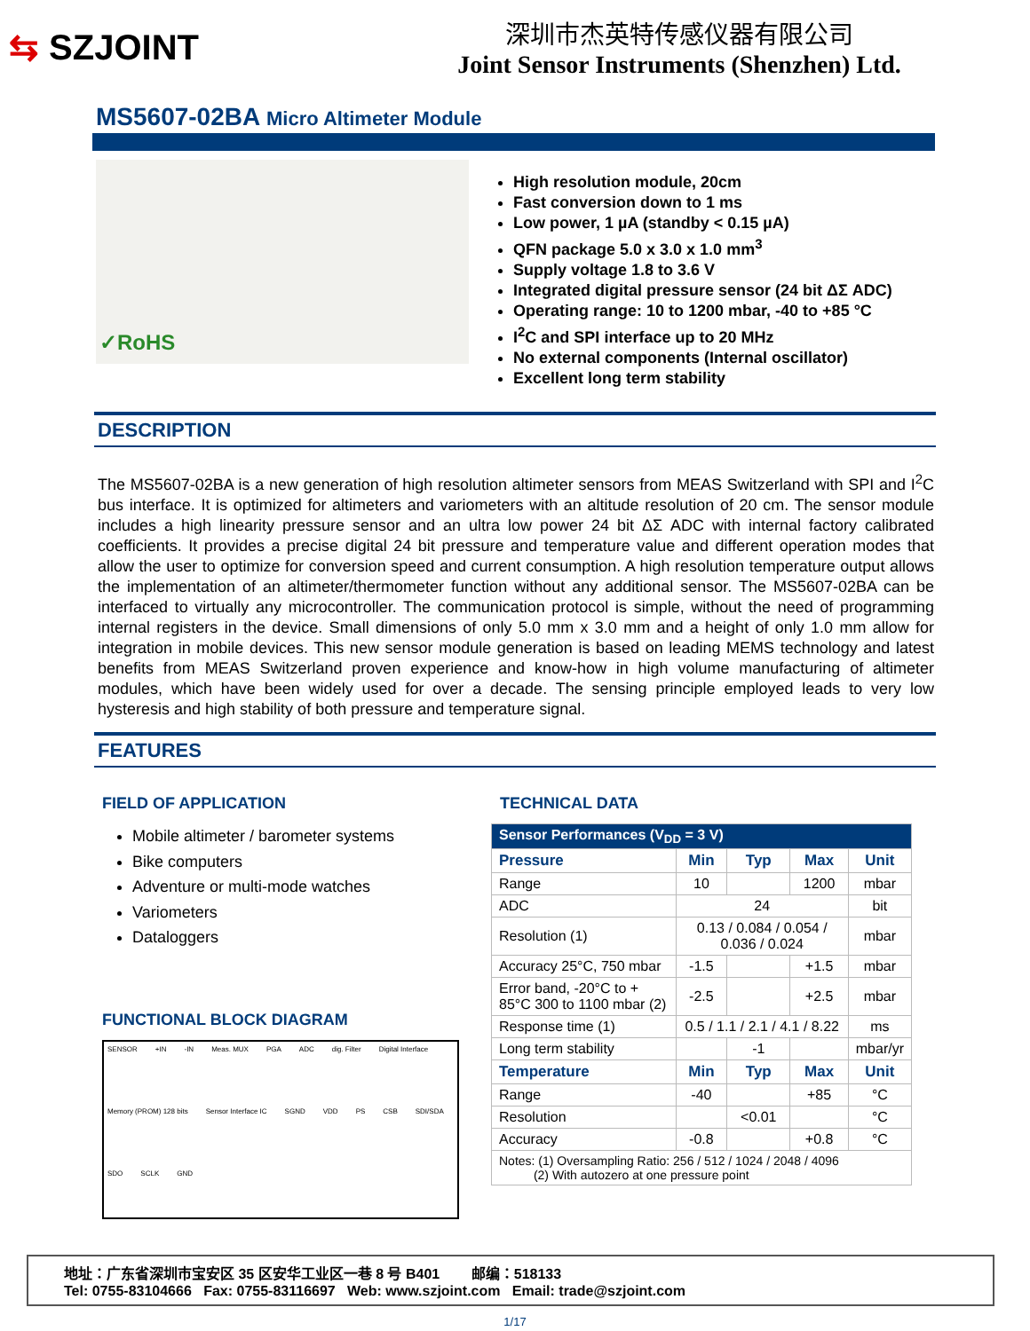⇆ SZJOINT
深圳市杰英特传感仪器有限公司
Joint Sensor Instruments (Shenzhen) Ltd.
MS5607-02BA Micro Altimeter Module
✓RoHS
High resolution module, 20cm
Fast conversion down to 1 ms
Low power, 1 µA (standby < 0.15 µA)
QFN package 5.0 x 3.0 x 1.0 mm<sup>3</sup>
Supply voltage 1.8 to 3.6 V
Integrated digital pressure sensor (24 bit ΔΣ ADC)
Operating range: 10 to 1200 mbar, -40 to +85 °C
I<sup>2</sup>C and SPI interface up to 20 MHz
No external components (Internal oscillator)
Excellent long term stability
DESCRIPTION
The MS5607-02BA is a new generation of high resolution altimeter sensors from MEAS Switzerland with SPI and I<sup>2</sup>C bus interface. It is optimized for altimeters and variometers with an altitude resolution of 20 cm. The sensor module includes a high linearity pressure sensor and an ultra low power 24 bit ΔΣ ADC with internal factory calibrated coefficients. It provides a precise digital 24 bit pressure and temperature value and different operation modes that allow the user to optimize for conversion speed and current consumption. A high resolution temperature output allows the implementation of an altimeter/thermometer function without any additional sensor. The MS5607-02BA can be interfaced to virtually any microcontroller. The communication protocol is simple, without the need of programming internal registers in the device. Small dimensions of only 5.0 mm x 3.0 mm and a height of only 1.0 mm allow for integration in mobile devices. This new sensor module generation is based on leading MEMS technology and latest benefits from MEAS Switzerland proven experience and know-how in high volume manufacturing of altimeter modules, which have been widely used for over a decade. The sensing principle employed leads to very low hysteresis and high stability of both pressure and temperature signal.
FEATURES
FIELD OF APPLICATION
Mobile altimeter / barometer systems
Bike computers
Adventure or multi-mode watches
Variometers
Dataloggers
FUNCTIONAL BLOCK DIAGRAM
SENSOR +IN -IN Meas. MUX PGA ADC dig. Filter Digital Interface Memory (PROM) 128 bits Sensor Interface IC SGND VDD PS CSB SDI/SDA SDO SCLK GND
TECHNICAL DATA
| Sensor Performances (V<sub>DD</sub> = 3 V) | | | | |
| Pressure | Min | Typ | Max | Unit |
| Range | 10 | | 1200 | mbar |
| ADC | 24 | | | bit |
| Resolution (1) | 0.13 / 0.084 / 0.054 / 0.036 / 0.024 | | | mbar |
| Accuracy 25°C, 750 mbar | -1.5 | | +1.5 | mbar |
| Error band, -20°C to + 85°C 300 to 1100 mbar (2) | -2.5 | | +2.5 | mbar |
| Response time (1) | 0.5 / 1.1 / 2.1 / 4.1 / 8.22 | | | ms |
| Long term stability | | -1 | | mbar/yr |
| Temperature | Min | Typ | Max | Unit |
| Range | -40 | | +85 | °C |
| Resolution | | <0.01 | | °C |
| Accuracy | -0.8 | | +0.8 | °C |
| Notes: (1) Oversampling Ratio: 256 / 512 / 1024 / 2048 / 4096 (2) With autozero at one pressure point | | | | |
地址：广东省深圳市宝安区 35 区安华工业区一巷 8 号 B401 邮编：518133
Tel: 0755-83104666 Fax: 0755-83116697 Web: www.szjoint.com Email: trade@szjoint.com
1/17